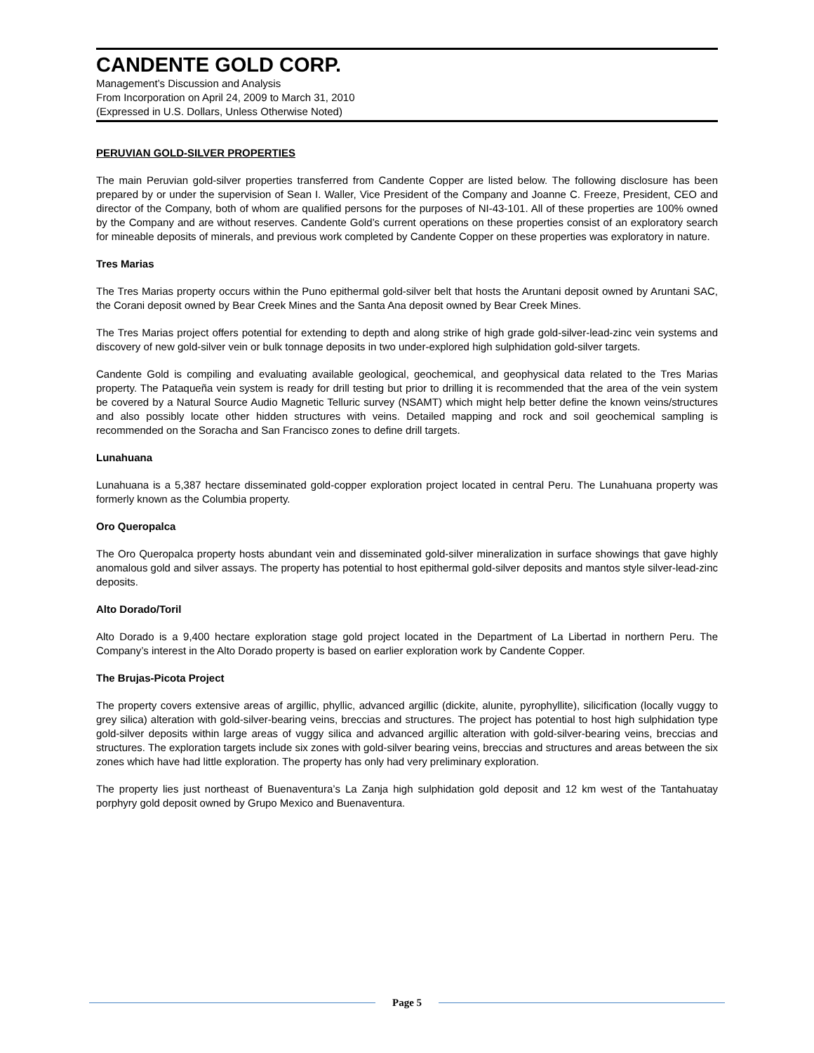CANDENTE GOLD CORP.
Management’s Discussion and Analysis
From Incorporation on April 24, 2009 to March 31, 2010
(Expressed in U.S. Dollars, Unless Otherwise Noted)
PERUVIAN GOLD-SILVER PROPERTIES
The main Peruvian gold-silver properties transferred from Candente Copper are listed below. The following disclosure has been prepared by or under the supervision of Sean I. Waller, Vice President of the Company and Joanne C. Freeze, President, CEO and director of the Company, both of whom are qualified persons for the purposes of NI-43-101. All of these properties are 100% owned by the Company and are without reserves. Candente Gold’s current operations on these properties consist of an exploratory search for mineable deposits of minerals, and previous work completed by Candente Copper on these properties was exploratory in nature.
Tres Marias
The Tres Marias property occurs within the Puno epithermal gold-silver belt that hosts the Aruntani deposit owned by Aruntani SAC, the Corani deposit owned by Bear Creek Mines and the Santa Ana deposit owned by Bear Creek Mines.
The Tres Marias project offers potential for extending to depth and along strike of high grade gold-silver-lead-zinc vein systems and discovery of new gold-silver vein or bulk tonnage deposits in two under-explored high sulphidation gold-silver targets.
Candente Gold is compiling and evaluating available geological, geochemical, and geophysical data related to the Tres Marias property. The Pataqueña vein system is ready for drill testing but prior to drilling it is recommended that the area of the vein system be covered by a Natural Source Audio Magnetic Telluric survey (NSAMT) which might help better define the known veins/structures and also possibly locate other hidden structures with veins. Detailed mapping and rock and soil geochemical sampling is recommended on the Soracha and San Francisco zones to define drill targets.
Lunahuana
Lunahuana is a 5,387 hectare disseminated gold-copper exploration project located in central Peru. The Lunahuana property was formerly known as the Columbia property.
Oro Queropalca
The Oro Queropalca property hosts abundant vein and disseminated gold-silver mineralization in surface showings that gave highly anomalous gold and silver assays. The property has potential to host epithermal gold-silver deposits and mantos style silver-lead-zinc deposits.
Alto Dorado/Toril
Alto Dorado is a 9,400 hectare exploration stage gold project located in the Department of La Libertad in northern Peru. The Company’s interest in the Alto Dorado property is based on earlier exploration work by Candente Copper.
The Brujas-Picota Project
The property covers extensive areas of argillic, phyllic, advanced argillic (dickite, alunite, pyrophyllite), silicification (locally vuggy to grey silica) alteration with gold-silver-bearing veins, breccias and structures. The project has potential to host high sulphidation type gold-silver deposits within large areas of vuggy silica and advanced argillic alteration with gold-silver-bearing veins, breccias and structures. The exploration targets include six zones with gold-silver bearing veins, breccias and structures and areas between the six zones which have had little exploration. The property has only had very preliminary exploration.
The property lies just northeast of Buenaventura’s La Zanja high sulphidation gold deposit and 12 km west of the Tantahuatay porphyry gold deposit owned by Grupo Mexico and Buenaventura.
Page 5